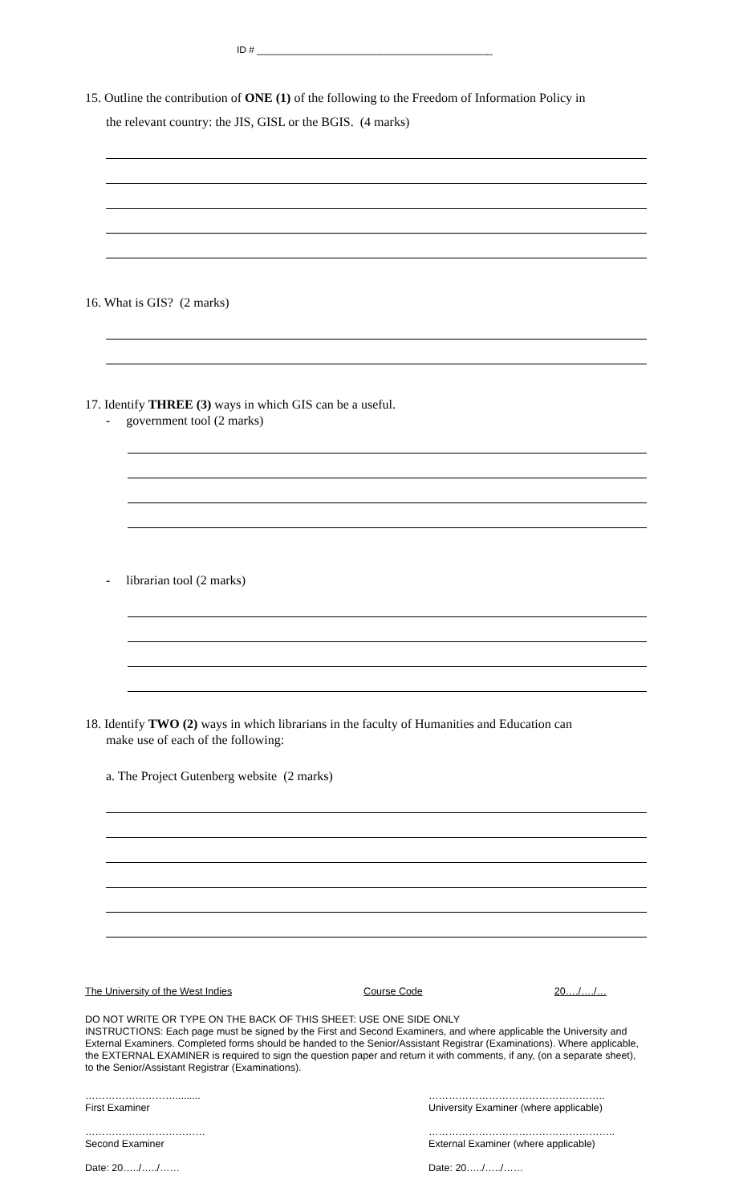ID # ____________________________________________
15. Outline the contribution of ONE (1) of the following to the Freedom of Information Policy in
the relevant country: the JIS, GISL or the BGIS. (4 marks)
16. What is GIS? (2 marks)
17. Identify THREE (3) ways in which GIS can be a useful.
- government tool (2 marks)
- librarian tool (2 marks)
18. Identify TWO (2) ways in which librarians in the faculty of Humanities and Education can
make use of each of the following:
a. The Project Gutenberg website (2 marks)
The University of the West Indies Course Code 20…./…./…
DO NOT WRITE OR TYPE ON THE BACK OF THIS SHEET: USE ONE SIDE ONLY
INSTRUCTIONS: Each page must be signed by the First and Second Examiners, and where applicable the University and External Examiners. Completed forms should be handed to the Senior/Assistant Registrar (Examinations). Where applicable, the EXTERNAL EXAMINER is required to sign the question paper and return it with comments, if any, (on a separate sheet), to the Senior/Assistant Registrar (Examinations).
……………………….........
First Examiner
………………………………
Second Examiner
Date: 20…../…../……
……………………………………………..
University Examiner (where applicable)
………………………………………………..
External Examiner (where applicable)
Date: 20…../…../……